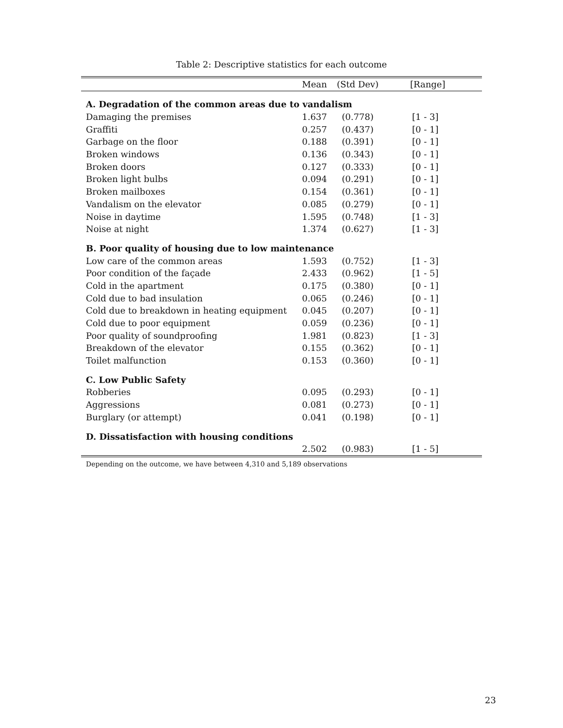Table 2: Descriptive statistics for each outcome
| | Mean | (Std Dev) | [Range] |
| --- | --- | --- | --- |
| A. Degradation of the common areas due to vandalism | | | |
| Damaging the premises | 1.637 | (0.778) | [1 - 3] |
| Graffiti | 0.257 | (0.437) | [0 - 1] |
| Garbage on the floor | 0.188 | (0.391) | [0 - 1] |
| Broken windows | 0.136 | (0.343) | [0 - 1] |
| Broken doors | 0.127 | (0.333) | [0 - 1] |
| Broken light bulbs | 0.094 | (0.291) | [0 - 1] |
| Broken mailboxes | 0.154 | (0.361) | [0 - 1] |
| Vandalism on the elevator | 0.085 | (0.279) | [0 - 1] |
| Noise in daytime | 1.595 | (0.748) | [1 - 3] |
| Noise at night | 1.374 | (0.627) | [1 - 3] |
| B. Poor quality of housing due to low maintenance | | | |
| Low care of the common areas | 1.593 | (0.752) | [1 - 3] |
| Poor condition of the façade | 2.433 | (0.962) | [1 - 5] |
| Cold in the apartment | 0.175 | (0.380) | [0 - 1] |
| Cold due to bad insulation | 0.065 | (0.246) | [0 - 1] |
| Cold due to breakdown in heating equipment | 0.045 | (0.207) | [0 - 1] |
| Cold due to poor equipment | 0.059 | (0.236) | [0 - 1] |
| Poor quality of soundproofing | 1.981 | (0.823) | [1 - 3] |
| Breakdown of the elevator | 0.155 | (0.362) | [0 - 1] |
| Toilet malfunction | 0.153 | (0.360) | [0 - 1] |
| C. Low Public Safety | | | |
| Robberies | 0.095 | (0.293) | [0 - 1] |
| Aggressions | 0.081 | (0.273) | [0 - 1] |
| Burglary (or attempt) | 0.041 | (0.198) | [0 - 1] |
| D. Dissatisfaction with housing conditions | | | |
| | 2.502 | (0.983) | [1 - 5] |
Depending on the outcome, we have between 4,310 and 5,189 observations
23